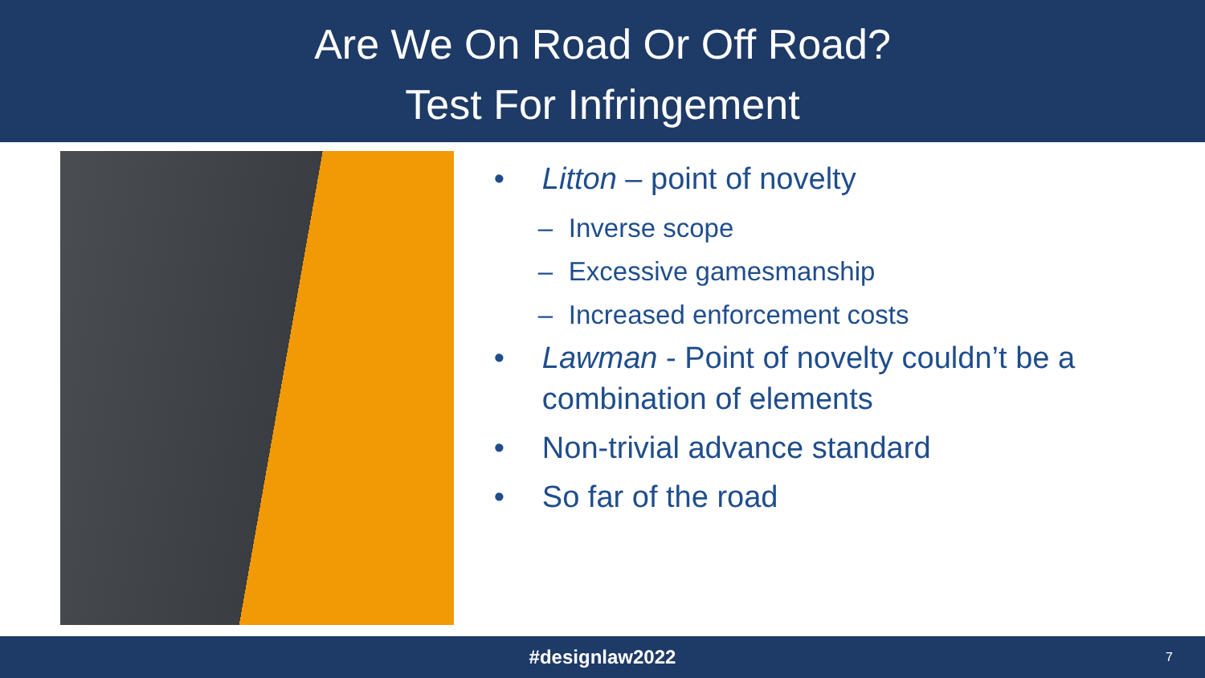Are We On Road Or Off Road?
Test For Infringement
• Litton – point of novelty
– Inverse scope
– Excessive gamesmanship
– Increased enforcement costs
• Lawman - Point of novelty couldn’t be a combination of elements
• Non-trivial advance standard
• So far of the road
#designlaw2022 7